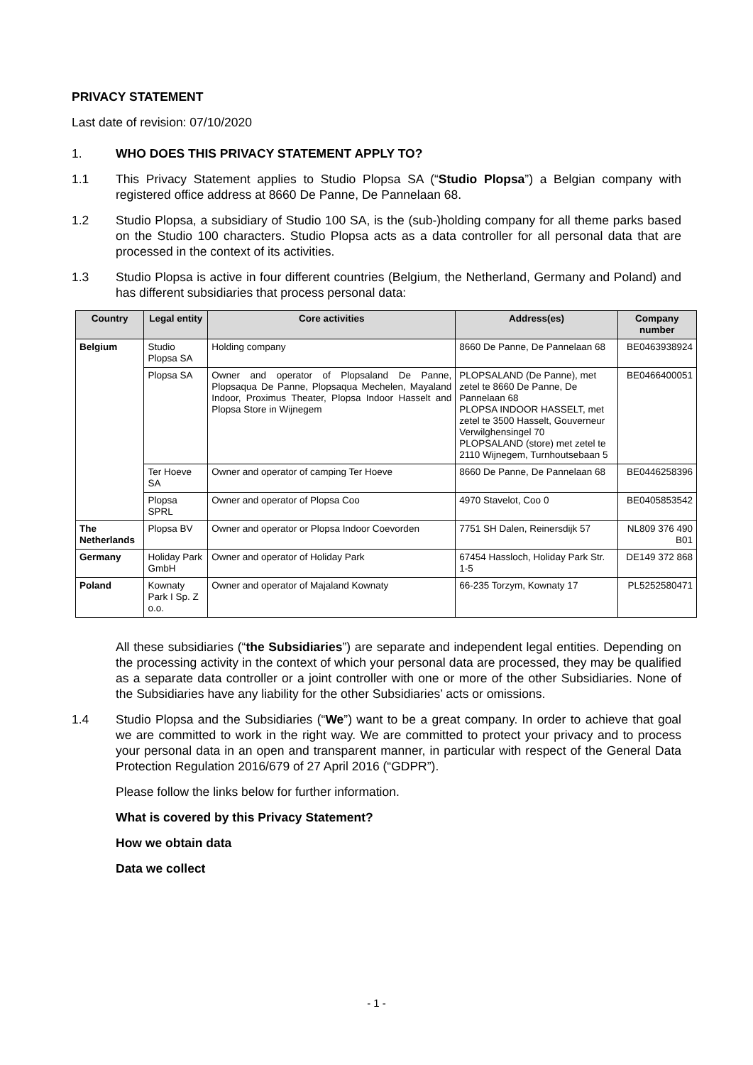PRIVACY STATEMENT
Last date of revision: 07/10/2020
1. WHO DOES THIS PRIVACY STATEMENT APPLY TO?
1.1 This Privacy Statement applies to Studio Plopsa SA (“Studio Plopsa”) a Belgian company with registered office address at 8660 De Panne, De Pannelaan 68.
1.2 Studio Plopsa, a subsidiary of Studio 100 SA, is the (sub-)holding company for all theme parks based on the Studio 100 characters. Studio Plopsa acts as a data controller for all personal data that are processed in the context of its activities.
1.3 Studio Plopsa is active in four different countries (Belgium, the Netherland, Germany and Poland) and has different subsidiaries that process personal data:
| Country | Legal entity | Core activities | Address(es) | Company number |
| --- | --- | --- | --- | --- |
| Belgium | Studio Plopsa SA | Holding company | 8660 De Panne, De Pannelaan 68 | BE0463938924 |
| | Plopsa SA | Owner and operator of Plopsaland De Panne, Plopsaqua De Panne, Plopsaqua Mechelen, Mayaland Indoor, Proximus Theater, Plopsa Indoor Hasselt and Plopsa Store in Wijnegem | PLOPSALAND (De Panne), met zetel te 8660 De Panne, De Pannelaan 68 PLOPSA INDOOR HASSELT, met zetel te 3500 Hasselt, Gouverneur Verwilghensingel 70 PLOPSALAND (store) met zetel te 2110 Wijnegem, Turnhoutsebaan 5 | BE0466400051 |
| | Ter Hoeve SA | Owner and operator of camping Ter Hoeve | 8660 De Panne, De Pannelaan 68 | BE0446258396 |
| | Plopsa SPRL | Owner and operator of Plopsa Coo | 4970 Stavelot, Coo 0 | BE0405853542 |
| The Netherlands | Plopsa BV | Owner and operator or Plopsa Indoor Coevorden | 7751 SH Dalen, Reinersdijk 57 | NL809 376 490 B01 |
| Germany | Holiday Park GmbH | Owner and operator of Holiday Park | 67454 Hassloch, Holiday Park Str. 1-5 | DE149 372 868 |
| Poland | Kownaty Park I Sp. Z o.o. | Owner and operator of Majaland Kownaty | 66-235 Torzym, Kownaty 17 | PL5252580471 |
All these subsidiaries (“the Subsidiaries”) are separate and independent legal entities. Depending on the processing activity in the context of which your personal data are processed, they may be qualified as a separate data controller or a joint controller with one or more of the other Subsidiaries. None of the Subsidiaries have any liability for the other Subsidiaries’ acts or omissions.
1.4 Studio Plopsa and the Subsidiaries (“We”) want to be a great company. In order to achieve that goal we are committed to work in the right way. We are committed to protect your privacy and to process your personal data in an open and transparent manner, in particular with respect of the General Data Protection Regulation 2016/679 of 27 April 2016 (“GDPR”).
Please follow the links below for further information.
What is covered by this Privacy Statement?
How we obtain data
Data we collect
- 1 -